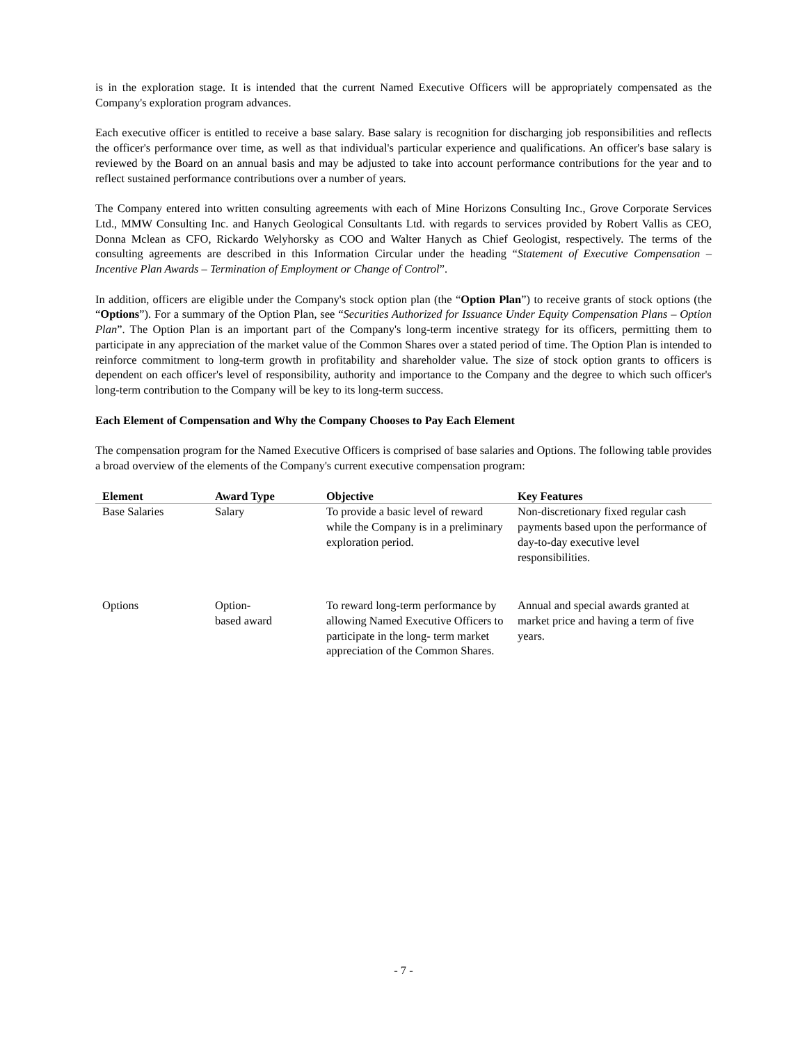is in the exploration stage. It is intended that the current Named Executive Officers will be appropriately compensated as the Company's exploration program advances.
Each executive officer is entitled to receive a base salary. Base salary is recognition for discharging job responsibilities and reflects the officer's performance over time, as well as that individual's particular experience and qualifications. An officer's base salary is reviewed by the Board on an annual basis and may be adjusted to take into account performance contributions for the year and to reflect sustained performance contributions over a number of years.
The Company entered into written consulting agreements with each of Mine Horizons Consulting Inc., Grove Corporate Services Ltd., MMW Consulting Inc. and Hanych Geological Consultants Ltd. with regards to services provided by Robert Vallis as CEO, Donna Mclean as CFO, Rickardo Welyhorsky as COO and Walter Hanych as Chief Geologist, respectively. The terms of the consulting agreements are described in this Information Circular under the heading “Statement of Executive Compensation – Incentive Plan Awards – Termination of Employment or Change of Control”.
In addition, officers are eligible under the Company's stock option plan (the “Option Plan”) to receive grants of stock options (the “Options”). For a summary of the Option Plan, see “Securities Authorized for Issuance Under Equity Compensation Plans – Option Plan”. The Option Plan is an important part of the Company's long-term incentive strategy for its officers, permitting them to participate in any appreciation of the market value of the Common Shares over a stated period of time. The Option Plan is intended to reinforce commitment to long-term growth in profitability and shareholder value. The size of stock option grants to officers is dependent on each officer's level of responsibility, authority and importance to the Company and the degree to which such officer's long-term contribution to the Company will be key to its long-term success.
Each Element of Compensation and Why the Company Chooses to Pay Each Element
The compensation program for the Named Executive Officers is comprised of base salaries and Options. The following table provides a broad overview of the elements of the Company's current executive compensation program:
| Element | Award Type | Objective | Key Features |
| --- | --- | --- | --- |
| Base Salaries | Salary | To provide a basic level of reward while the Company is in a preliminary exploration period. | Non-discretionary fixed regular cash payments based upon the performance of day-to-day executive level responsibilities. |
| Options | Option- based award | To reward long-term performance by allowing Named Executive Officers to participate in the long- term market appreciation of the Common Shares. | Annual and special awards granted at market price and having a term of five years. |
- 7 -